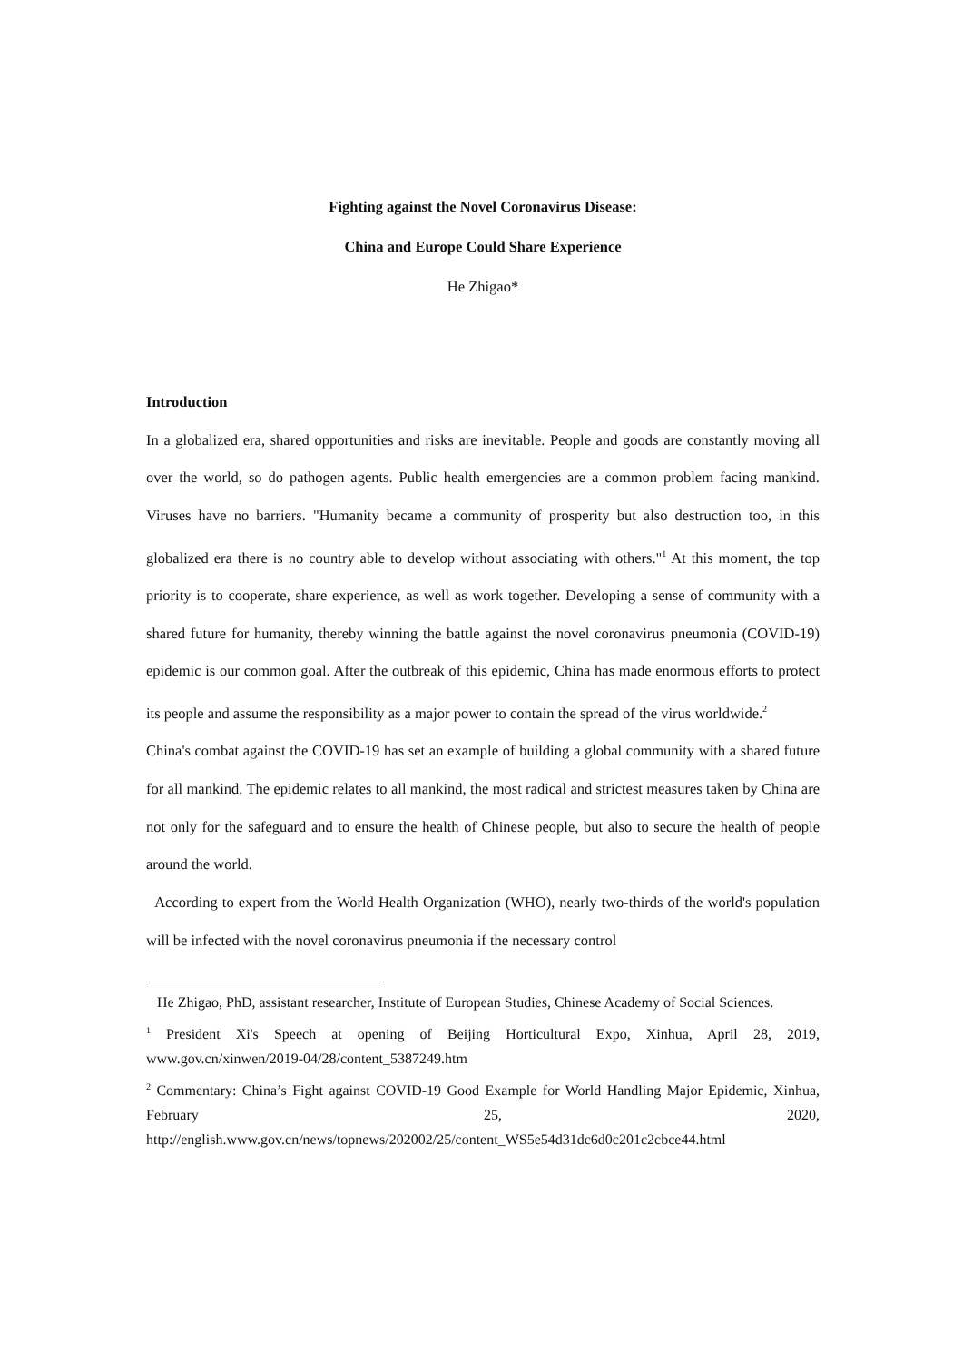Fighting against the Novel Coronavirus Disease:
China and Europe Could Share Experience
He Zhigao*
Introduction
In a globalized era, shared opportunities and risks are inevitable. People and goods are constantly moving all over the world, so do pathogen agents. Public health emergencies are a common problem facing mankind. Viruses have no barriers. "Humanity became a community of prosperity but also destruction too, in this globalized era there is no country able to develop without associating with others."<sup>1</sup> At this moment, the top priority is to cooperate, share experience, as well as work together. Developing a sense of community with a shared future for humanity, thereby winning the battle against the novel coronavirus pneumonia (COVID-19) epidemic is our common goal. After the outbreak of this epidemic, China has made enormous efforts to protect its people and assume the responsibility as a major power to contain the spread of the virus worldwide.<sup>2</sup>
China's combat against the COVID-19 has set an example of building a global community with a shared future for all mankind. The epidemic relates to all mankind, the most radical and strictest measures taken by China are not only for the safeguard and to ensure the health of Chinese people, but also to secure the health of people around the world.
According to expert from the World Health Organization (WHO), nearly two-thirds of the world's population will be infected with the novel coronavirus pneumonia if the necessary control
He Zhigao, PhD, assistant researcher, Institute of European Studies, Chinese Academy of Social Sciences.
<sup>1</sup> President Xi's Speech at opening of Beijing Horticultural Expo, Xinhua, April 28, 2019, www.gov.cn/xinwen/2019-04/28/content_5387249.htm
<sup>2</sup> Commentary: China’s Fight against COVID-19 Good Example for World Handling Major Epidemic, Xinhua, February 25, 2020, http://english.www.gov.cn/news/topnews/202002/25/content_WS5e54d31dc6d0c201c2cbce44.html